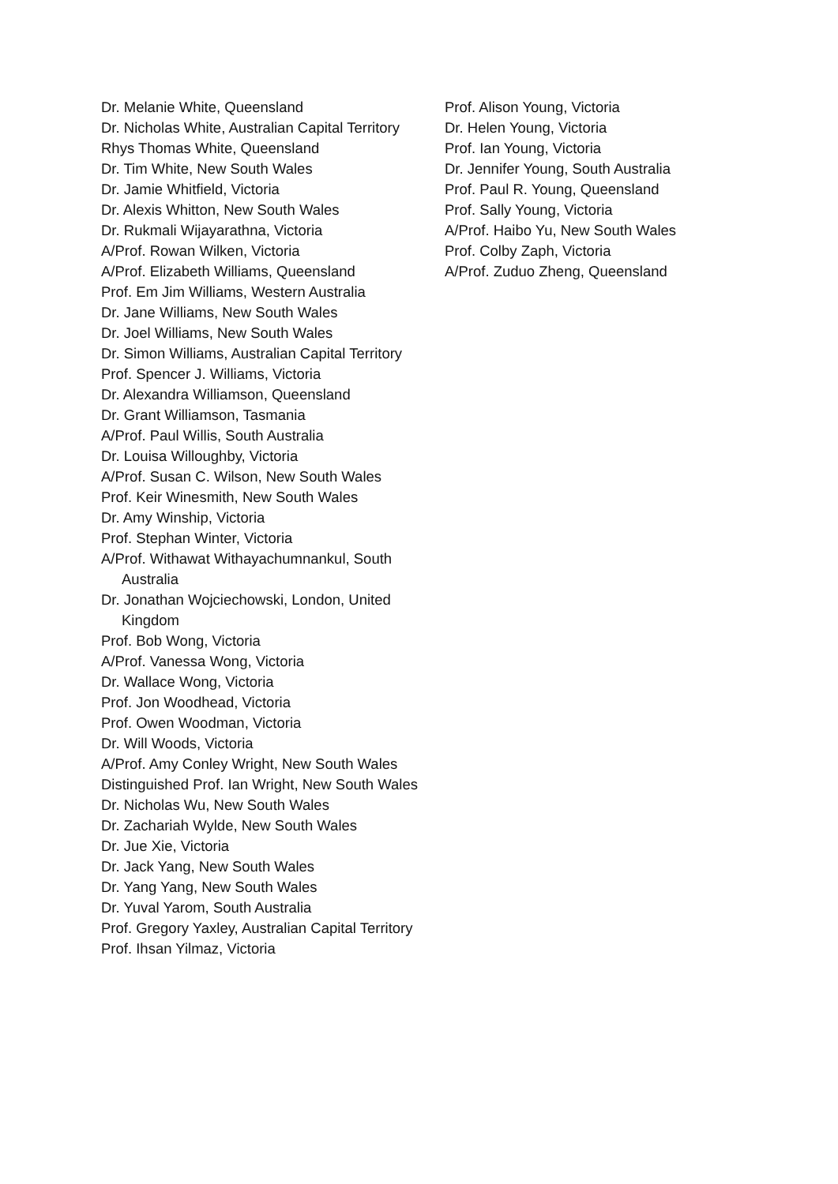Dr. Melanie White, Queensland
Dr. Nicholas White, Australian Capital Territory
Rhys Thomas White, Queensland
Dr. Tim White, New South Wales
Dr. Jamie Whitfield, Victoria
Dr. Alexis Whitton, New South Wales
Dr. Rukmali Wijayarathna, Victoria
A/Prof. Rowan Wilken, Victoria
A/Prof. Elizabeth Williams, Queensland
Prof. Em Jim Williams, Western Australia
Dr. Jane Williams, New South Wales
Dr. Joel Williams, New South Wales
Dr. Simon Williams, Australian Capital Territory
Prof. Spencer J. Williams, Victoria
Dr. Alexandra Williamson, Queensland
Dr. Grant Williamson, Tasmania
A/Prof. Paul Willis, South Australia
Dr. Louisa Willoughby, Victoria
A/Prof. Susan C. Wilson, New South Wales
Prof. Keir Winesmith, New South Wales
Dr. Amy Winship, Victoria
Prof. Stephan Winter, Victoria
A/Prof. Withawat Withayachumnankul, South Australia
Dr. Jonathan Wojciechowski, London, United Kingdom
Prof. Bob Wong, Victoria
A/Prof. Vanessa Wong, Victoria
Dr. Wallace Wong, Victoria
Prof. Jon Woodhead, Victoria
Prof. Owen Woodman, Victoria
Dr. Will Woods, Victoria
A/Prof. Amy Conley Wright, New South Wales
Distinguished Prof. Ian Wright, New South Wales
Dr. Nicholas Wu, New South Wales
Dr. Zachariah Wylde, New South Wales
Dr. Jue Xie, Victoria
Dr. Jack Yang, New South Wales
Dr. Yang Yang, New South Wales
Dr. Yuval Yarom, South Australia
Prof. Gregory Yaxley, Australian Capital Territory
Prof. Ihsan Yilmaz, Victoria
Prof. Alison Young, Victoria
Dr. Helen Young, Victoria
Prof. Ian Young, Victoria
Dr. Jennifer Young, South Australia
Prof. Paul R. Young, Queensland
Prof. Sally Young, Victoria
A/Prof. Haibo Yu, New South Wales
Prof. Colby Zaph, Victoria
A/Prof. Zuduo Zheng, Queensland